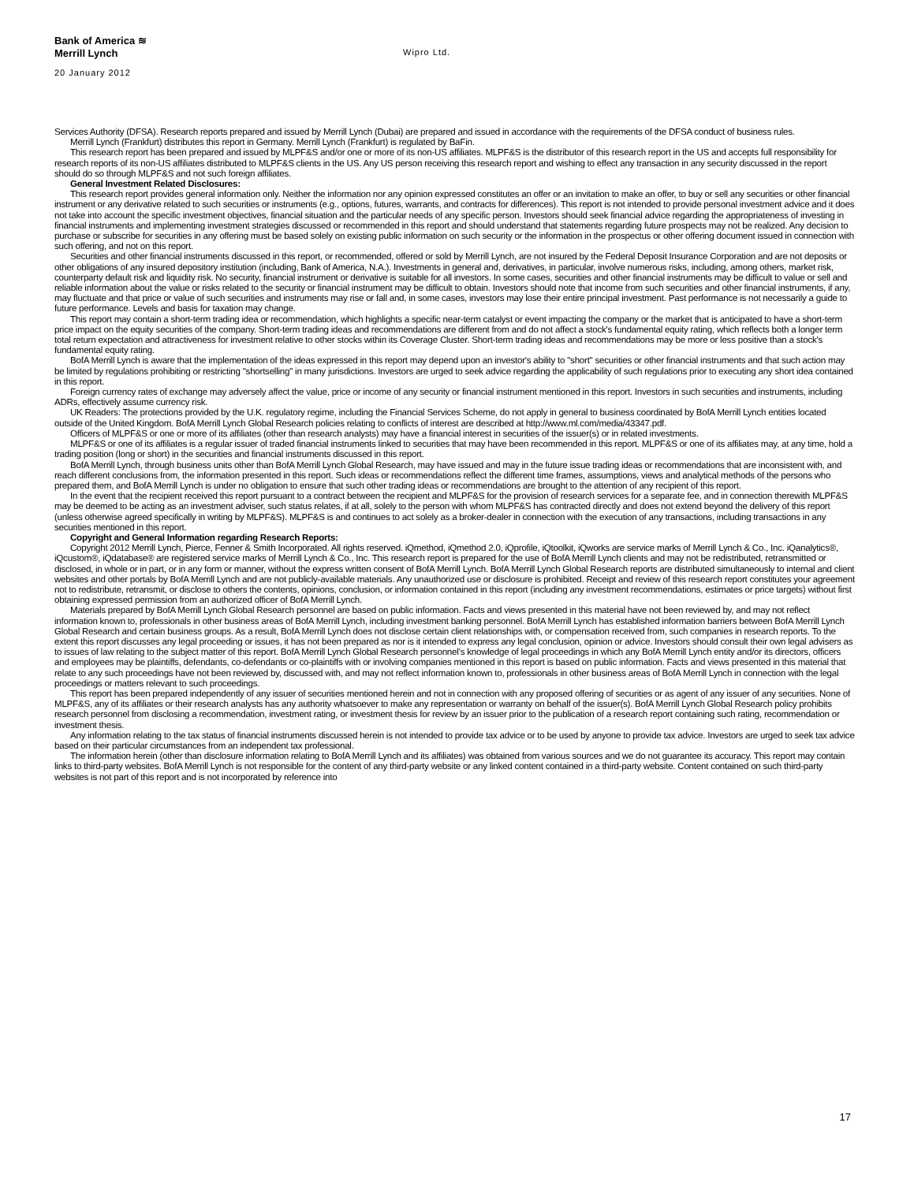Bank of America ≋
Merrill Lynch
Wipro Ltd.
20 January 2012
Services Authority (DFSA). Research reports prepared and issued by Merrill Lynch (Dubai) are prepared and issued in accordance with the requirements of the DFSA conduct of business rules.
Merrill Lynch (Frankfurt) distributes this report in Germany. Merrill Lynch (Frankfurt) is regulated by BaFin.
This research report has been prepared and issued by MLPF&S and/or one or more of its non-US affiliates. MLPF&S is the distributor of this research report in the US and accepts full responsibility for research reports of its non-US affiliates distributed to MLPF&S clients in the US. Any US person receiving this research report and wishing to effect any transaction in any security discussed in the report should do so through MLPF&S and not such foreign affiliates.
General Investment Related Disclosures:
This research report provides general information only. Neither the information nor any opinion expressed constitutes an offer or an invitation to make an offer, to buy or sell any securities or other financial instrument or any derivative related to such securities or instruments (e.g., options, futures, warrants, and contracts for differences). This report is not intended to provide personal investment advice and it does not take into account the specific investment objectives, financial situation and the particular needs of any specific person. Investors should seek financial advice regarding the appropriateness of investing in financial instruments and implementing investment strategies discussed or recommended in this report and should understand that statements regarding future prospects may not be realized. Any decision to purchase or subscribe for securities in any offering must be based solely on existing public information on such security or the information in the prospectus or other offering document issued in connection with such offering, and not on this report.
Securities and other financial instruments discussed in this report, or recommended, offered or sold by Merrill Lynch, are not insured by the Federal Deposit Insurance Corporation and are not deposits or other obligations of any insured depository institution (including, Bank of America, N.A.). Investments in general and, derivatives, in particular, involve numerous risks, including, among others, market risk, counterparty default risk and liquidity risk. No security, financial instrument or derivative is suitable for all investors. In some cases, securities and other financial instruments may be difficult to value or sell and reliable information about the value or risks related to the security or financial instrument may be difficult to obtain. Investors should note that income from such securities and other financial instruments, if any, may fluctuate and that price or value of such securities and instruments may rise or fall and, in some cases, investors may lose their entire principal investment. Past performance is not necessarily a guide to future performance. Levels and basis for taxation may change.
This report may contain a short-term trading idea or recommendation, which highlights a specific near-term catalyst or event impacting the company or the market that is anticipated to have a short-term price impact on the equity securities of the company. Short-term trading ideas and recommendations are different from and do not affect a stock's fundamental equity rating, which reflects both a longer term total return expectation and attractiveness for investment relative to other stocks within its Coverage Cluster. Short-term trading ideas and recommendations may be more or less positive than a stock's fundamental equity rating.
BofA Merrill Lynch is aware that the implementation of the ideas expressed in this report may depend upon an investor's ability to "short" securities or other financial instruments and that such action may be limited by regulations prohibiting or restricting "shortselling" in many jurisdictions. Investors are urged to seek advice regarding the applicability of such regulations prior to executing any short idea contained in this report.
Foreign currency rates of exchange may adversely affect the value, price or income of any security or financial instrument mentioned in this report. Investors in such securities and instruments, including ADRs, effectively assume currency risk.
UK Readers: The protections provided by the U.K. regulatory regime, including the Financial Services Scheme, do not apply in general to business coordinated by BofA Merrill Lynch entities located outside of the United Kingdom. BofA Merrill Lynch Global Research policies relating to conflicts of interest are described at http://www.ml.com/media/43347.pdf.
Officers of MLPF&S or one or more of its affiliates (other than research analysts) may have a financial interest in securities of the issuer(s) or in related investments.
MLPF&S or one of its affiliates is a regular issuer of traded financial instruments linked to securities that may have been recommended in this report. MLPF&S or one of its affiliates may, at any time, hold a trading position (long or short) in the securities and financial instruments discussed in this report.
BofA Merrill Lynch, through business units other than BofA Merrill Lynch Global Research, may have issued and may in the future issue trading ideas or recommendations that are inconsistent with, and reach different conclusions from, the information presented in this report. Such ideas or recommendations reflect the different time frames, assumptions, views and analytical methods of the persons who prepared them, and BofA Merrill Lynch is under no obligation to ensure that such other trading ideas or recommendations are brought to the attention of any recipient of this report.
In the event that the recipient received this report pursuant to a contract between the recipient and MLPF&S for the provision of research services for a separate fee, and in connection therewith MLPF&S may be deemed to be acting as an investment adviser, such status relates, if at all, solely to the person with whom MLPF&S has contracted directly and does not extend beyond the delivery of this report (unless otherwise agreed specifically in writing by MLPF&S). MLPF&S is and continues to act solely as a broker-dealer in connection with the execution of any transactions, including transactions in any securities mentioned in this report.
Copyright and General Information regarding Research Reports:
Copyright 2012 Merrill Lynch, Pierce, Fenner & Smith Incorporated. All rights reserved. iQmethod, iQmethod 2.0, iQprofile, iQtoolkit, iQworks are service marks of Merrill Lynch & Co., Inc. iQanalytics®, iQcustom®, iQdatabase® are registered service marks of Merrill Lynch & Co., Inc. This research report is prepared for the use of BofA Merrill Lynch clients and may not be redistributed, retransmitted or disclosed, in whole or in part, or in any form or manner, without the express written consent of BofA Merrill Lynch. BofA Merrill Lynch Global Research reports are distributed simultaneously to internal and client websites and other portals by BofA Merrill Lynch and are not publicly-available materials. Any unauthorized use or disclosure is prohibited. Receipt and review of this research report constitutes your agreement not to redistribute, retransmit, or disclose to others the contents, opinions, conclusion, or information contained in this report (including any investment recommendations, estimates or price targets) without first obtaining expressed permission from an authorized officer of BofA Merrill Lynch.
Materials prepared by BofA Merrill Lynch Global Research personnel are based on public information. Facts and views presented in this material have not been reviewed by, and may not reflect information known to, professionals in other business areas of BofA Merrill Lynch, including investment banking personnel. BofA Merrill Lynch has established information barriers between BofA Merrill Lynch Global Research and certain business groups. As a result, BofA Merrill Lynch does not disclose certain client relationships with, or compensation received from, such companies in research reports. To the extent this report discusses any legal proceeding or issues, it has not been prepared as nor is it intended to express any legal conclusion, opinion or advice. Investors should consult their own legal advisers as to issues of law relating to the subject matter of this report. BofA Merrill Lynch Global Research personnel’s knowledge of legal proceedings in which any BofA Merrill Lynch entity and/or its directors, officers and employees may be plaintiffs, defendants, co-defendants or co-plaintiffs with or involving companies mentioned in this report is based on public information. Facts and views presented in this material that relate to any such proceedings have not been reviewed by, discussed with, and may not reflect information known to, professionals in other business areas of BofA Merrill Lynch in connection with the legal proceedings or matters relevant to such proceedings.
This report has been prepared independently of any issuer of securities mentioned herein and not in connection with any proposed offering of securities or as agent of any issuer of any securities. None of MLPF&S, any of its affiliates or their research analysts has any authority whatsoever to make any representation or warranty on behalf of the issuer(s). BofA Merrill Lynch Global Research policy prohibits research personnel from disclosing a recommendation, investment rating, or investment thesis for review by an issuer prior to the publication of a research report containing such rating, recommendation or investment thesis.
Any information relating to the tax status of financial instruments discussed herein is not intended to provide tax advice or to be used by anyone to provide tax advice. Investors are urged to seek tax advice based on their particular circumstances from an independent tax professional.
The information herein (other than disclosure information relating to BofA Merrill Lynch and its affiliates) was obtained from various sources and we do not guarantee its accuracy. This report may contain links to third-party websites. BofA Merrill Lynch is not responsible for the content of any third-party website or any linked content contained in a third-party website. Content contained on such third-party websites is not part of this report and is not incorporated by reference into
17